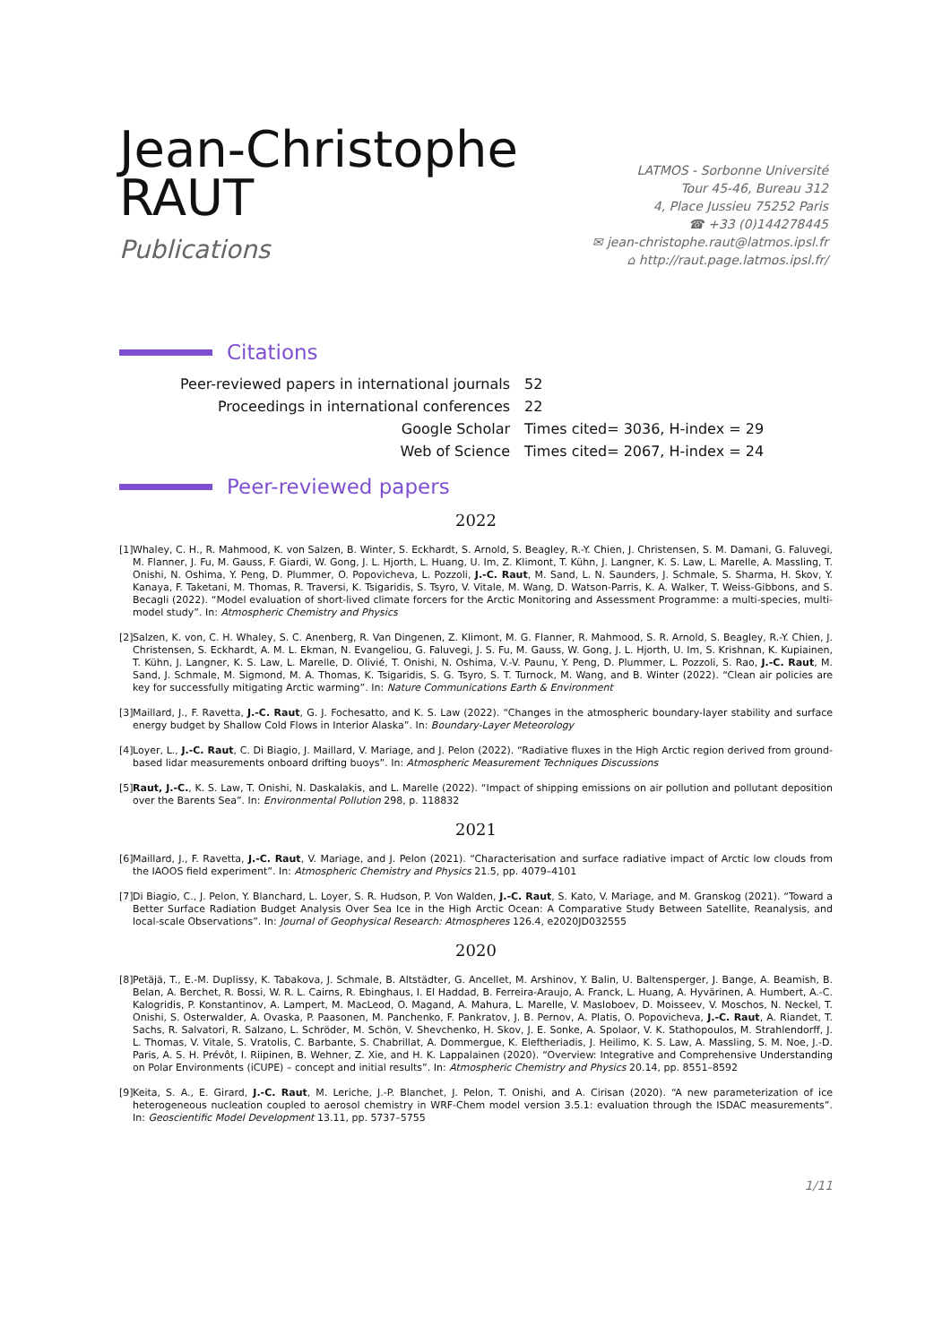Jean-Christophe
RAUT
Publications
LATMOS - Sorbonne Université
Tour 45-46, Bureau 312
4, Place Jussieu 75252 Paris
☎ +33 (0)144278445
✉ jean-christophe.raut@latmos.ipsl.fr
⌂ http://raut.page.latmos.ipsl.fr/
Citations
| Peer-reviewed papers in international journals | 52 |
| Proceedings in international conferences | 22 |
| Google Scholar | Times cited= 3036, H-index = 29 |
| Web of Science | Times cited= 2067, H-index = 24 |
Peer-reviewed papers
2022
[1] Whaley, C. H., R. Mahmood, K. von Salzen, B. Winter, S. Eckhardt, S. Arnold, S. Beagley, R.-Y. Chien, J. Christensen, S. M. Damani, G. Faluvegi, M. Flanner, J. Fu, M. Gauss, F. Giardi, W. Gong, J. L. Hjorth, L. Huang, U. Im, Z. Klimont, T. Kühn, J. Langner, K. S. Law, L. Marelle, A. Massling, T. Onishi, N. Oshima, Y. Peng, D. Plummer, O. Popovicheva, L. Pozzoli, J.-C. Raut, M. Sand, L. N. Saunders, J. Schmale, S. Sharma, H. Skov, Y. Kanaya, F. Taketani, M. Thomas, R. Traversi, K. Tsigaridis, S. Tsyro, V. Vitale, M. Wang, D. Watson-Parris, K. A. Walker, T. Weiss-Gibbons, and S. Becagli (2022). “Model evaluation of short-lived climate forcers for the Arctic Monitoring and Assessment Programme: a multi-species, multi-model study”. In: Atmospheric Chemistry and Physics
[2] Salzen, K. von, C. H. Whaley, S. C. Anenberg, R. Van Dingenen, Z. Klimont, M. G. Flanner, R. Mahmood, S. R. Arnold, S. Beagley, R.-Y. Chien, J. Christensen, S. Eckhardt, A. M. L. Ekman, N. Evangeliou, G. Faluvegi, J. S. Fu, M. Gauss, W. Gong, J. L. Hjorth, U. Im, S. Krishnan, K. Kupiainen, T. Kühn, J. Langner, K. S. Law, L. Marelle, D. Olivié, T. Onishi, N. Oshima, V.-V. Paunu, Y. Peng, D. Plummer, L. Pozzoli, S. Rao, J.-C. Raut, M. Sand, J. Schmale, M. Sigmond, M. A. Thomas, K. Tsigaridis, S. G. Tsyro, S. T. Turnock, M. Wang, and B. Winter (2022). “Clean air policies are key for successfully mitigating Arctic warming”. In: Nature Communications Earth & Environment
[3] Maillard, J., F. Ravetta, J.-C. Raut, G. J. Fochesatto, and K. S. Law (2022). “Changes in the atmospheric boundary-layer stability and surface energy budget by Shallow Cold Flows in Interior Alaska”. In: Boundary-Layer Meteorology
[4] Loyer, L., J.-C. Raut, C. Di Biagio, J. Maillard, V. Mariage, and J. Pelon (2022). “Radiative fluxes in the High Arctic region derived from ground-based lidar measurements onboard drifting buoys”. In: Atmospheric Measurement Techniques Discussions
[5] Raut, J.-C., K. S. Law, T. Onishi, N. Daskalakis, and L. Marelle (2022). “Impact of shipping emissions on air pollution and pollutant deposition over the Barents Sea”. In: Environmental Pollution 298, p. 118832
2021
[6] Maillard, J., F. Ravetta, J.-C. Raut, V. Mariage, and J. Pelon (2021). “Characterisation and surface radiative impact of Arctic low clouds from the IAOOS field experiment”. In: Atmospheric Chemistry and Physics 21.5, pp. 4079–4101
[7] Di Biagio, C., J. Pelon, Y. Blanchard, L. Loyer, S. R. Hudson, P. Von Walden, J.-C. Raut, S. Kato, V. Mariage, and M. Granskog (2021). “Toward a Better Surface Radiation Budget Analysis Over Sea Ice in the High Arctic Ocean: A Comparative Study Between Satellite, Reanalysis, and local-scale Observations”. In: Journal of Geophysical Research: Atmospheres 126.4, e2020JD032555
2020
[8] Petäjä, T., E.-M. Duplissy, K. Tabakova, J. Schmale, B. Altstädter, G. Ancellet, M. Arshinov, Y. Balin, U. Baltensperger, J. Bange, A. Beamish, B. Belan, A. Berchet, R. Bossi, W. R. L. Cairns, R. Ebinghaus, I. El Haddad, B. Ferreira-Araujo, A. Franck, L. Huang, A. Hyvärinen, A. Humbert, A.-C. Kalogridis, P. Konstantinov, A. Lampert, M. MacLeod, O. Magand, A. Mahura, L. Marelle, V. Masloboev, D. Moisseev, V. Moschos, N. Neckel, T. Onishi, S. Osterwalder, A. Ovaska, P. Paasonen, M. Panchenko, F. Pankratov, J. B. Pernov, A. Platis, O. Popovicheva, J.-C. Raut, A. Riandet, T. Sachs, R. Salvatori, R. Salzano, L. Schröder, M. Schön, V. Shevchenko, H. Skov, J. E. Sonke, A. Spolaor, V. K. Stathopoulos, M. Strahlendorff, J. L. Thomas, V. Vitale, S. Vratolis, C. Barbante, S. Chabrillat, A. Dommergue, K. Eleftheriadis, J. Heilimo, K. S. Law, A. Massling, S. M. Noe, J.-D. Paris, A. S. H. Prévôt, I. Riipinen, B. Wehner, Z. Xie, and H. K. Lappalainen (2020). “Overview: Integrative and Comprehensive Understanding on Polar Environments (iCUPE) – concept and initial results”. In: Atmospheric Chemistry and Physics 20.14, pp. 8551–8592
[9] Keita, S. A., E. Girard, J.-C. Raut, M. Leriche, J.-P. Blanchet, J. Pelon, T. Onishi, and A. Cirisan (2020). “A new parameterization of ice heterogeneous nucleation coupled to aerosol chemistry in WRF-Chem model version 3.5.1: evaluation through the ISDAC measurements”. In: Geoscientific Model Development 13.11, pp. 5737–5755
1/11